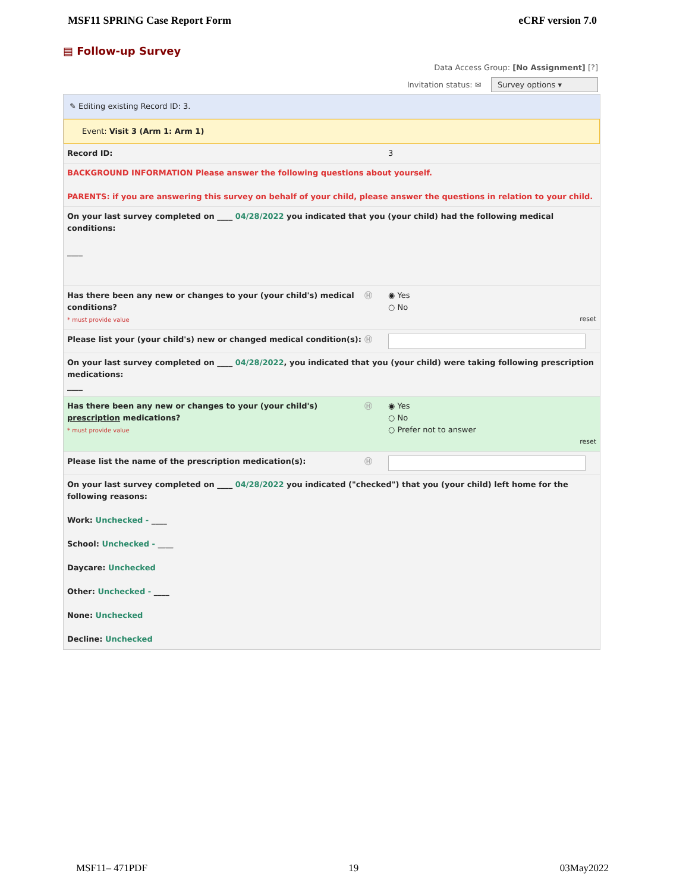MSF11 SPRING Case Report Form eCRF version 7.0
▤ Follow-up Survey
Data Access Group: [No Assignment] [?]
Invitation status: ✉ Survey options ▾
✎ Editing existing Record ID: 3.
Event: Visit 3 (Arm 1: Arm 1)
Record ID: 3
BACKGROUND INFORMATION Please answer the following questions about yourself.
PARENTS: if you are answering this survey on behalf of your child, please answer the questions in relation to your child.
On your last survey completed on ____ 04/28/2022 you indicated that you (your child) had the following medical conditions:
____
Has there been any new or changes to your (your child's) medical conditions?
* must provide value
Ⓗ ◉ Yes
○ No
reset
Please list your (your child's) new or changed medical condition(s):
Ⓗ
On your last survey completed on ____ 04/28/2022, you indicated that you (your child) were taking following prescription medications:
____
Has there been any new or changes to your (your child's) prescription medications?
* must provide value
Ⓗ ◉ Yes
○ No
○ Prefer not to answer
reset
Please list the name of the prescription medication(s): Ⓗ
On your last survey completed on ____ 04/28/2022 you indicated ("checked") that you (your child) left home for the following reasons:
Work: Unchecked - ____
School: Unchecked - ____
Daycare: Unchecked
Other: Unchecked - ____
None: Unchecked
Decline: Unchecked
MSF11– 471PDF 19 03May2022